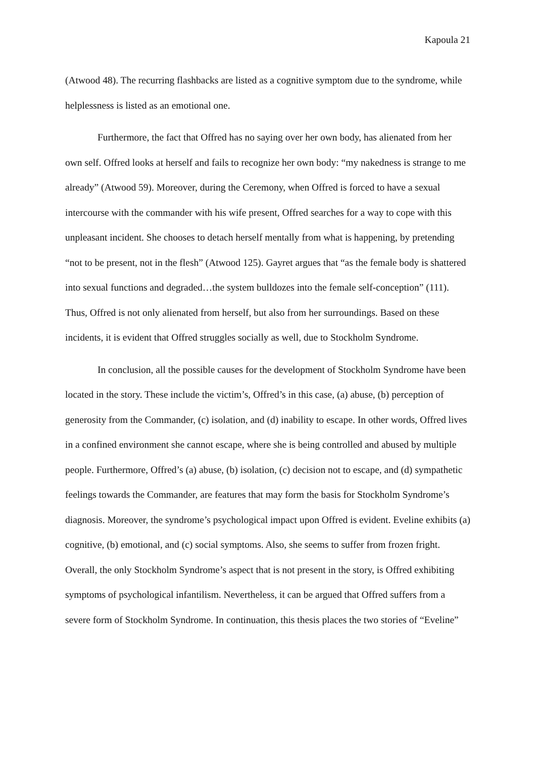Kapoula 21
(Atwood 48). The recurring flashbacks are listed as a cognitive symptom due to the syndrome, while helplessness is listed as an emotional one.
Furthermore, the fact that Offred has no saying over her own body, has alienated from her own self. Offred looks at herself and fails to recognize her own body: “my nakedness is strange to me already” (Atwood 59). Moreover, during the Ceremony, when Offred is forced to have a sexual intercourse with the commander with his wife present, Offred searches for a way to cope with this unpleasant incident. She chooses to detach herself mentally from what is happening, by pretending “not to be present, not in the flesh” (Atwood 125). Gayret argues that “as the female body is shattered into sexual functions and degraded…the system bulldozes into the female self-conception” (111). Thus, Offred is not only alienated from herself, but also from her surroundings. Based on these incidents, it is evident that Offred struggles socially as well, due to Stockholm Syndrome.
In conclusion, all the possible causes for the development of Stockholm Syndrome have been located in the story. These include the victim’s, Offred’s in this case, (a) abuse, (b) perception of generosity from the Commander, (c) isolation, and (d) inability to escape. In other words, Offred lives in a confined environment she cannot escape, where she is being controlled and abused by multiple people. Furthermore, Offred’s (a) abuse, (b) isolation, (c) decision not to escape, and (d) sympathetic feelings towards the Commander, are features that may form the basis for Stockholm Syndrome’s diagnosis. Moreover, the syndrome’s psychological impact upon Offred is evident. Eveline exhibits (a) cognitive, (b) emotional, and (c) social symptoms. Also, she seems to suffer from frozen fright. Overall, the only Stockholm Syndrome’s aspect that is not present in the story, is Offred exhibiting symptoms of psychological infantilism. Nevertheless, it can be argued that Offred suffers from a severe form of Stockholm Syndrome. In continuation, this thesis places the two stories of “Eveline”